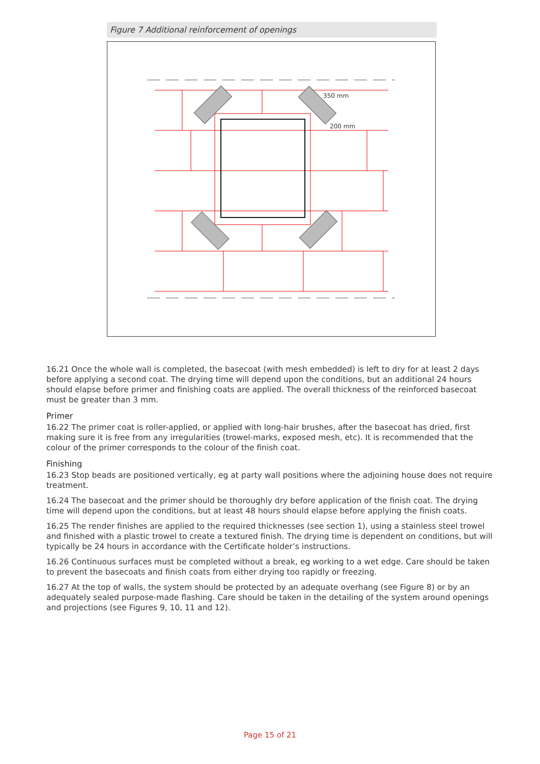Figure 7 Additional reinforcement of openings
350 mm
200 mm
16.21 Once the whole wall is completed, the basecoat (with mesh embedded) is left to dry for at least 2 days before applying a second coat. The drying time will depend upon the conditions, but an additional 24 hours should elapse before primer and finishing coats are applied. The overall thickness of the reinforced basecoat must be greater than 3 mm.
Primer
16.22 The primer coat is roller-applied, or applied with long-hair brushes, after the basecoat has dried, first making sure it is free from any irregularities (trowel-marks, exposed mesh, etc). It is recommended that the colour of the primer corresponds to the colour of the finish coat.
Finishing
16.23 Stop beads are positioned vertically, eg at party wall positions where the adjoining house does not require treatment.
16.24 The basecoat and the primer should be thoroughly dry before application of the finish coat. The drying time will depend upon the conditions, but at least 48 hours should elapse before applying the finish coats.
16.25 The render finishes are applied to the required thicknesses (see section 1), using a stainless steel trowel and finished with a plastic trowel to create a textured finish. The drying time is dependent on conditions, but will typically be 24 hours in accordance with the Certificate holder’s instructions.
16.26 Continuous surfaces must be completed without a break, eg working to a wet edge. Care should be taken to prevent the basecoats and finish coats from either drying too rapidly or freezing.
16.27 At the top of walls, the system should be protected by an adequate overhang (see Figure 8) or by an adequately sealed purpose-made flashing. Care should be taken in the detailing of the system around openings and projections (see Figures 9, 10, 11 and 12).
Page 15 of 21